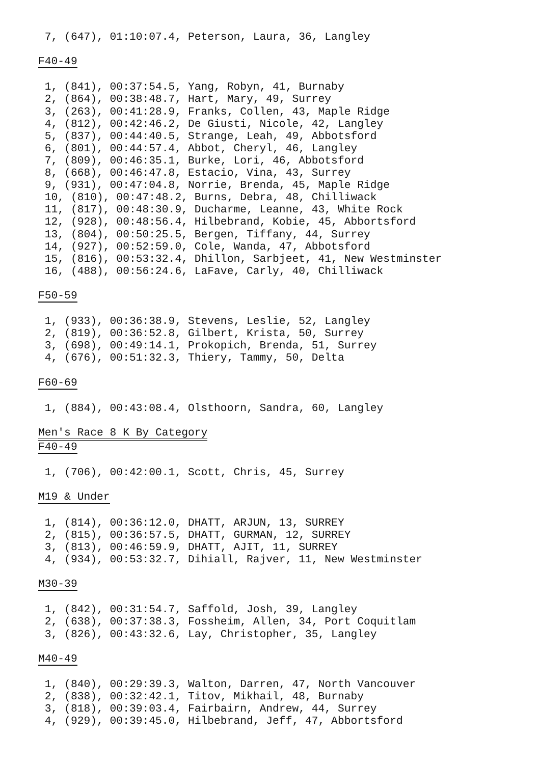7, (647), 01:10:07.4, Peterson, Laura, 36, Langley

F40-49

 1, (841), 00:37:54.5, Yang, Robyn, 41, Burnaby
 2, (864), 00:38:48.7, Hart, Mary, 49, Surrey
 3, (263), 00:41:28.9, Franks, Collen, 43, Maple Ridge
 4, (812), 00:42:46.2, De Giusti, Nicole, 42, Langley
 5, (837), 00:44:40.5, Strange, Leah, 49, Abbotsford
 6, (801), 00:44:57.4, Abbot, Cheryl, 46, Langley
 7, (809), 00:46:35.1, Burke, Lori, 46, Abbotsford
 8, (668), 00:46:47.8, Estacio, Vina, 43, Surrey
 9, (931), 00:47:04.8, Norrie, Brenda, 45, Maple Ridge
 10, (810), 00:47:48.2, Burns, Debra, 48, Chilliwack
 11, (817), 00:48:30.9, Ducharme, Leanne, 43, White Rock
 12, (928), 00:48:56.4, Hilbebrand, Kobie, 45, Abbortsford
 13, (804), 00:50:25.5, Bergen, Tiffany, 44, Surrey
 14, (927), 00:52:59.0, Cole, Wanda, 47, Abbotsford
 15, (816), 00:53:32.4, Dhillon, Sarbjeet, 41, New Westminster
 16, (488), 00:56:24.6, LaFave, Carly, 40, Chilliwack

F50-59

 1, (933), 00:36:38.9, Stevens, Leslie, 52, Langley
 2, (819), 00:36:52.8, Gilbert, Krista, 50, Surrey
 3, (698), 00:49:14.1, Prokopich, Brenda, 51, Surrey
 4, (676), 00:51:32.3, Thiery, Tammy, 50, Delta

F60-69

 1, (884), 00:43:08.4, Olsthoorn, Sandra, 60, Langley

Men's Race 8 K By Category
F40-49

 1, (706), 00:42:00.1, Scott, Chris, 45, Surrey

M19 & Under

 1, (814), 00:36:12.0, DHATT, ARJUN, 13, SURREY
 2, (815), 00:36:57.5, DHATT, GURMAN, 12, SURREY
 3, (813), 00:46:59.9, DHATT, AJIT, 11, SURREY
 4, (934), 00:53:32.7, Dihiall, Rajver, 11, New Westminster

M30-39

 1, (842), 00:31:54.7, Saffold, Josh, 39, Langley
 2, (638), 00:37:38.3, Fossheim, Allen, 34, Port Coquitlam
 3, (826), 00:43:32.6, Lay, Christopher, 35, Langley

M40-49

 1, (840), 00:29:39.3, Walton, Darren, 47, North Vancouver
 2, (838), 00:32:42.1, Titov, Mikhail, 48, Burnaby
 3, (818), 00:39:03.4, Fairbairn, Andrew, 44, Surrey
 4, (929), 00:39:45.0, Hilbebrand, Jeff, 47, Abbortsford